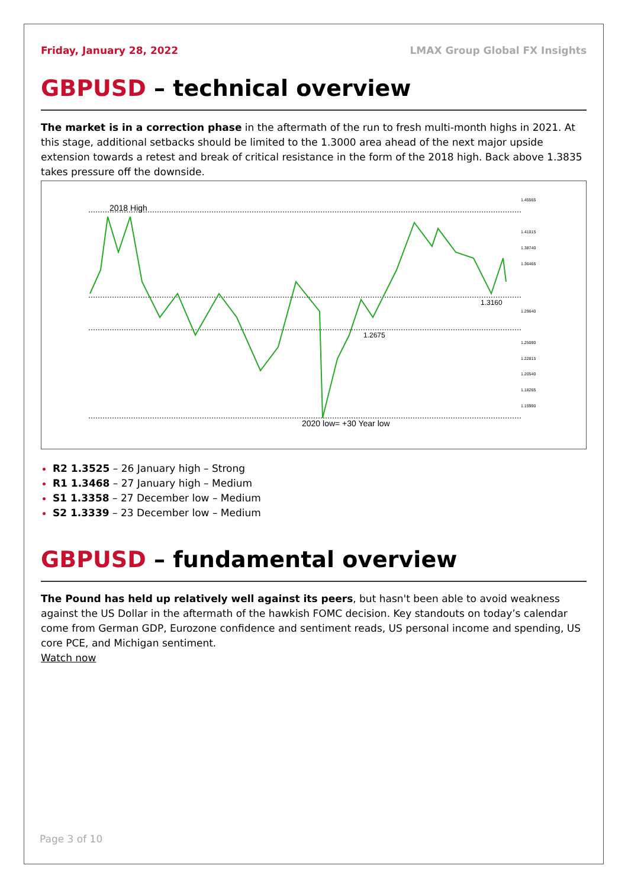Friday, January 28, 2022 LMAX Group Global FX Insights
GBPUSD – technical overview
The market is in a correction phase in the aftermath of the run to fresh multi-month highs in 2021. At this stage, additional setbacks should be limited to the 1.3000 area ahead of the next major upside extension towards a retest and break of critical resistance in the form of the 2018 high. Back above 1.3835 takes pressure off the downside.
2018 High
1.3160
1.2675
2020 low= +30 Year low
1.45565
1.41015
1.38740
1.36465
1.29640
1.25090
1.22815
1.20540
1.18265
1.15990
R2 1.3525 – 26 January high – Strong
R1 1.3468 – 27 January high – Medium
S1 1.3358 – 27 December low – Medium
S2 1.3339 – 23 December low – Medium
GBPUSD – fundamental overview
The Pound has held up relatively well against its peers, but hasn't been able to avoid weakness against the US Dollar in the aftermath of the hawkish FOMC decision. Key standouts on today’s calendar come from German GDP, Eurozone confidence and sentiment reads, US personal income and spending, US core PCE, and Michigan sentiment.
Watch now
Page 3 of 10